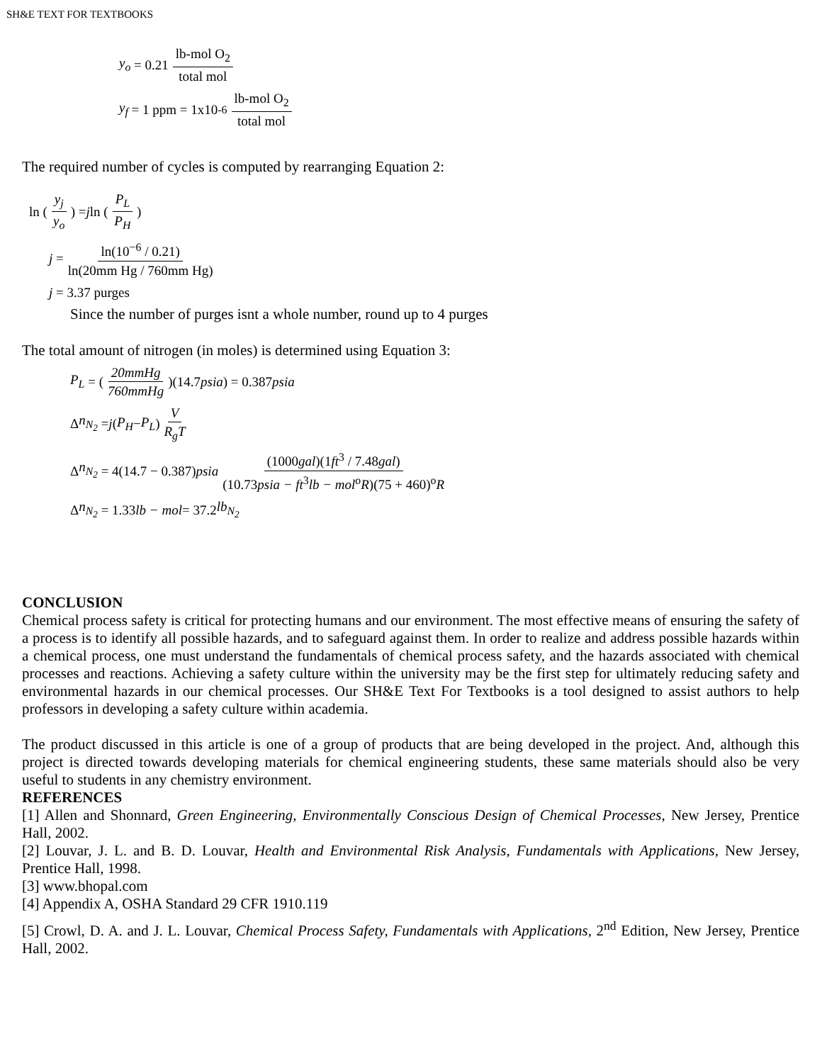SH&E TEXT FOR TEXTBOOKS
y<sub>o</sub> = 0.21 lb-mol O<sub>2</sub> total mol
y<sub>f</sub> = 1 ppm = 1x10<sup>-6</sup> lb-mol O<sub>2</sub> total mol
The required number of cycles is computed by rearranging Equation 2:
ln ( y<sub>j</sub> y<sub>o</sub> ) = j ln ( P<sub>L</sub> P<sub>H</sub> )
j = ln(10<sup>−6</sup> / 0.21) ln(20mm Hg / 760mm Hg)
j = 3.37 purges
Since the number of purges isnt a whole number, round up to 4 purges
The total amount of nitrogen (in moles) is determined using Equation 3:
P<sub>L</sub> = ( 20mmHg 760mmHg )(14.7 psia) = 0.387 psia
Δ n<sub>N<sub>2</sub></sub> = j (P<sub>H</sub> − P<sub>L</sub>) V R<sub>g</sub>T
Δ n<sub>N<sub>2</sub></sub> = 4(14.7 − 0.387) psia (1000gal)(1ft<sup>3</sup> / 7.48gal) (10.73psia − ft<sup>3</sup>lb − mol<sup>o</sup>R)(75 + 460)<sup>o</sup>R
Δ n<sub>N<sub>2</sub></sub> = 1.33 lb − mol = 37.2 lb<sub>N<sub>2</sub></sub>
CONCLUSION
Chemical process safety is critical for protecting humans and our environment. The most effective means of ensuring the safety of a process is to identify all possible hazards, and to safeguard against them. In order to realize and address possible hazards within a chemical process, one must understand the fundamentals of chemical process safety, and the hazards associated with chemical processes and reactions. Achieving a safety culture within the university may be the first step for ultimately reducing safety and environmental hazards in our chemical processes. Our SH&E Text For Textbooks is a tool designed to assist authors to help professors in developing a safety culture within academia.
The product discussed in this article is one of a group of products that are being developed in the project. And, although this project is directed towards developing materials for chemical engineering students, these same materials should also be very useful to students in any chemistry environment.
REFERENCES
[1] Allen and Shonnard, Green Engineering, Environmentally Conscious Design of Chemical Processes, New Jersey, Prentice Hall, 2002.
[2] Louvar, J. L. and B. D. Louvar, Health and Environmental Risk Analysis, Fundamentals with Applications, New Jersey, Prentice Hall, 1998.
[3] www.bhopal.com
[4] Appendix A, OSHA Standard 29 CFR 1910.119
[5] Crowl, D. A. and J. L. Louvar, Chemical Process Safety, Fundamentals with Applications, 2<sup>nd</sup> Edition, New Jersey, Prentice Hall, 2002.